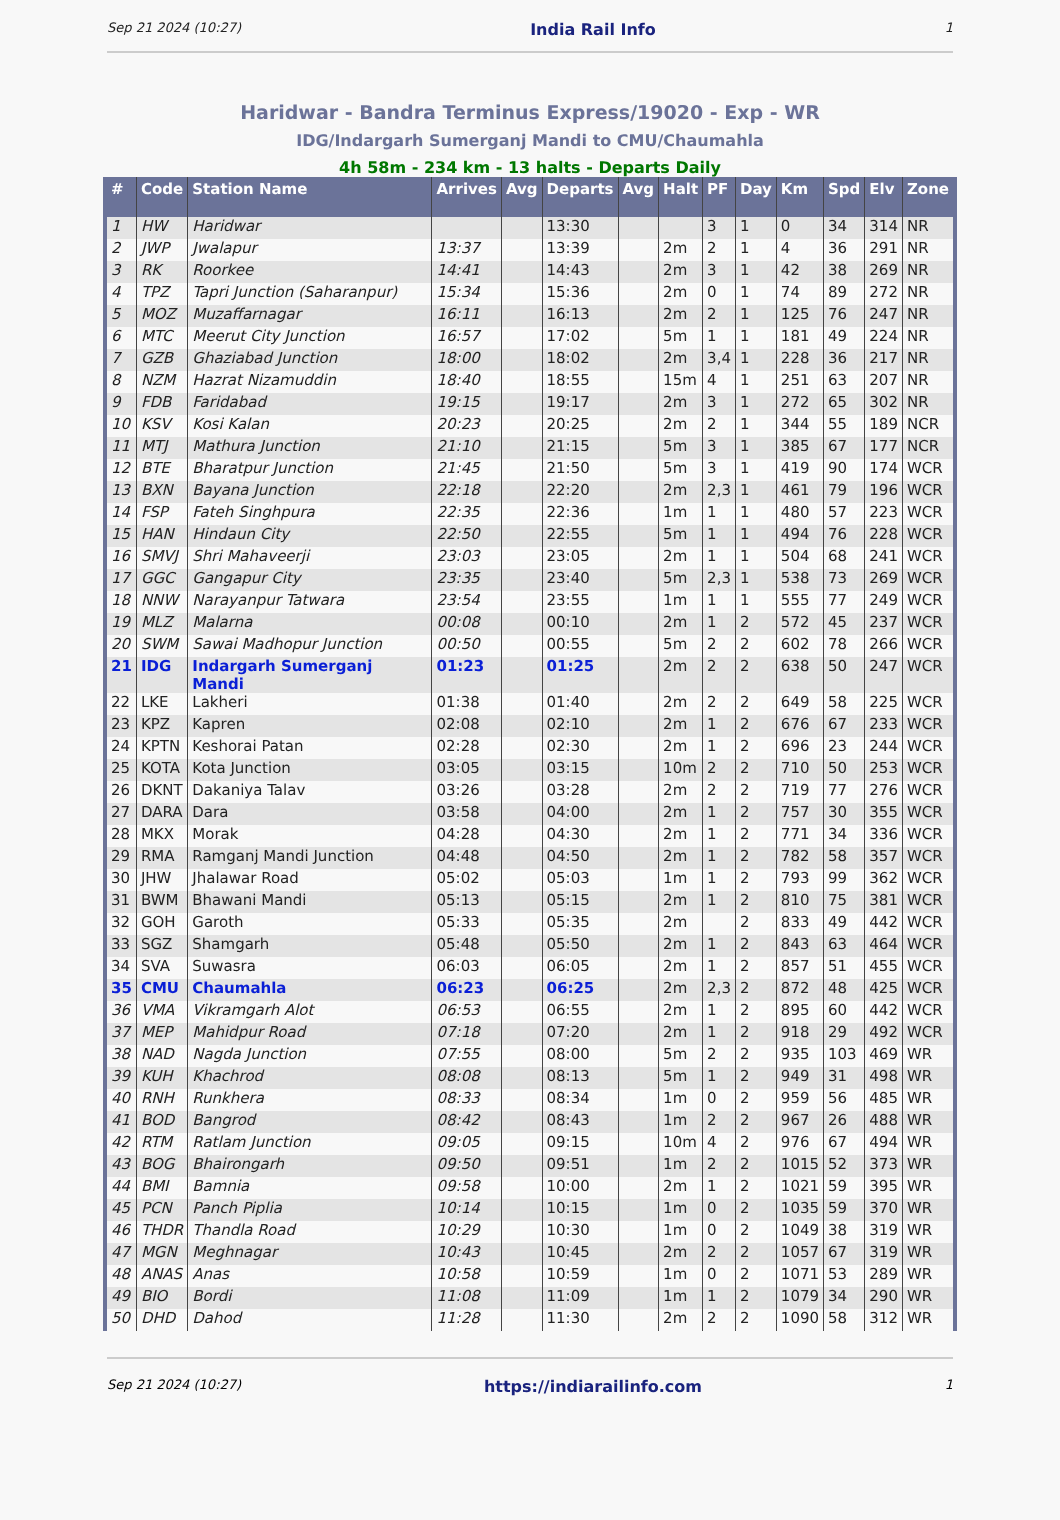Sep 21 2024 (10:27) India Rail Info 1
Haridwar - Bandra Terminus Express/19020 - Exp - WR
IDG/Indargarh Sumerganj Mandi to CMU/Chaumahla
4h 58m - 234 km - 13 halts - Departs Daily
| # | Code | Station Name | Arrives | Avg | Departs | Avg | Halt | PF | Day | Km | Spd | Elv | Zone |
| --- | --- | --- | --- | --- | --- | --- | --- | --- | --- | --- | --- | --- | --- |
| 1 | HW | Haridwar | | | 13:30 | | | 3 | 1 | 0 | 34 | 314 | NR |
| 2 | JWP | Jwalapur | 13:37 | | 13:39 | | 2m | 2 | 1 | 4 | 36 | 291 | NR |
| 3 | RK | Roorkee | 14:41 | | 14:43 | | 2m | 3 | 1 | 42 | 38 | 269 | NR |
| 4 | TPZ | Tapri Junction (Saharanpur) | 15:34 | | 15:36 | | 2m | 0 | 1 | 74 | 89 | 272 | NR |
| 5 | MOZ | Muzaffarnagar | 16:11 | | 16:13 | | 2m | 2 | 1 | 125 | 76 | 247 | NR |
| 6 | MTC | Meerut City Junction | 16:57 | | 17:02 | | 5m | 1 | 1 | 181 | 49 | 224 | NR |
| 7 | GZB | Ghaziabad Junction | 18:00 | | 18:02 | | 2m | 3,4 | 1 | 228 | 36 | 217 | NR |
| 8 | NZM | Hazrat Nizamuddin | 18:40 | | 18:55 | | 15m | 4 | 1 | 251 | 63 | 207 | NR |
| 9 | FDB | Faridabad | 19:15 | | 19:17 | | 2m | 3 | 1 | 272 | 65 | 302 | NR |
| 10 | KSV | Kosi Kalan | 20:23 | | 20:25 | | 2m | 2 | 1 | 344 | 55 | 189 | NCR |
| 11 | MTJ | Mathura Junction | 21:10 | | 21:15 | | 5m | 3 | 1 | 385 | 67 | 177 | NCR |
| 12 | BTE | Bharatpur Junction | 21:45 | | 21:50 | | 5m | 3 | 1 | 419 | 90 | 174 | WCR |
| 13 | BXN | Bayana Junction | 22:18 | | 22:20 | | 2m | 2,3 | 1 | 461 | 79 | 196 | WCR |
| 14 | FSP | Fateh Singhpura | 22:35 | | 22:36 | | 1m | 1 | 1 | 480 | 57 | 223 | WCR |
| 15 | HAN | Hindaun City | 22:50 | | 22:55 | | 5m | 1 | 1 | 494 | 76 | 228 | WCR |
| 16 | SMVJ | Shri Mahaveerji | 23:03 | | 23:05 | | 2m | 1 | 1 | 504 | 68 | 241 | WCR |
| 17 | GGC | Gangapur City | 23:35 | | 23:40 | | 5m | 2,3 | 1 | 538 | 73 | 269 | WCR |
| 18 | NNW | Narayanpur Tatwara | 23:54 | | 23:55 | | 1m | 1 | 1 | 555 | 77 | 249 | WCR |
| 19 | MLZ | Malarna | 00:08 | | 00:10 | | 2m | 1 | 2 | 572 | 45 | 237 | WCR |
| 20 | SWM | Sawai Madhopur Junction | 00:50 | | 00:55 | | 5m | 2 | 2 | 602 | 78 | 266 | WCR |
| 21 | IDG | Indargarh Sumerganj Mandi | 01:23 | | 01:25 | | 2m | 2 | 2 | 638 | 50 | 247 | WCR |
| 22 | LKE | Lakheri | 01:38 | | 01:40 | | 2m | 2 | 2 | 649 | 58 | 225 | WCR |
| 23 | KPZ | Kapren | 02:08 | | 02:10 | | 2m | 1 | 2 | 676 | 67 | 233 | WCR |
| 24 | KPTN | Keshorai Patan | 02:28 | | 02:30 | | 2m | 1 | 2 | 696 | 23 | 244 | WCR |
| 25 | KOTA | Kota Junction | 03:05 | | 03:15 | | 10m | 2 | 2 | 710 | 50 | 253 | WCR |
| 26 | DKNT | Dakaniya Talav | 03:26 | | 03:28 | | 2m | 2 | 2 | 719 | 77 | 276 | WCR |
| 27 | DARA | Dara | 03:58 | | 04:00 | | 2m | 1 | 2 | 757 | 30 | 355 | WCR |
| 28 | MKX | Morak | 04:28 | | 04:30 | | 2m | 1 | 2 | 771 | 34 | 336 | WCR |
| 29 | RMA | Ramganj Mandi Junction | 04:48 | | 04:50 | | 2m | 1 | 2 | 782 | 58 | 357 | WCR |
| 30 | JHW | Jhalawar Road | 05:02 | | 05:03 | | 1m | 1 | 2 | 793 | 99 | 362 | WCR |
| 31 | BWM | Bhawani Mandi | 05:13 | | 05:15 | | 2m | 1 | 2 | 810 | 75 | 381 | WCR |
| 32 | GOH | Garoth | 05:33 | | 05:35 | | 2m | | 2 | 833 | 49 | 442 | WCR |
| 33 | SGZ | Shamgarh | 05:48 | | 05:50 | | 2m | 1 | 2 | 843 | 63 | 464 | WCR |
| 34 | SVA | Suwasra | 06:03 | | 06:05 | | 2m | 1 | 2 | 857 | 51 | 455 | WCR |
| 35 | CMU | Chaumahla | 06:23 | | 06:25 | | 2m | 2,3 | 2 | 872 | 48 | 425 | WCR |
| 36 | VMA | Vikramgarh Alot | 06:53 | | 06:55 | | 2m | 1 | 2 | 895 | 60 | 442 | WCR |
| 37 | MEP | Mahidpur Road | 07:18 | | 07:20 | | 2m | 1 | 2 | 918 | 29 | 492 | WCR |
| 38 | NAD | Nagda Junction | 07:55 | | 08:00 | | 5m | 2 | 2 | 935 | 103 | 469 | WR |
| 39 | KUH | Khachrod | 08:08 | | 08:13 | | 5m | 1 | 2 | 949 | 31 | 498 | WR |
| 40 | RNH | Runkhera | 08:33 | | 08:34 | | 1m | 0 | 2 | 959 | 56 | 485 | WR |
| 41 | BOD | Bangrod | 08:42 | | 08:43 | | 1m | 2 | 2 | 967 | 26 | 488 | WR |
| 42 | RTM | Ratlam Junction | 09:05 | | 09:15 | | 10m | 4 | 2 | 976 | 67 | 494 | WR |
| 43 | BOG | Bhairongarh | 09:50 | | 09:51 | | 1m | 2 | 2 | 1015 | 52 | 373 | WR |
| 44 | BMI | Bamnia | 09:58 | | 10:00 | | 2m | 1 | 2 | 1021 | 59 | 395 | WR |
| 45 | PCN | Panch Piplia | 10:14 | | 10:15 | | 1m | 0 | 2 | 1035 | 59 | 370 | WR |
| 46 | THDR | Thandla Road | 10:29 | | 10:30 | | 1m | 0 | 2 | 1049 | 38 | 319 | WR |
| 47 | MGN | Meghnagar | 10:43 | | 10:45 | | 2m | 2 | 2 | 1057 | 67 | 319 | WR |
| 48 | ANAS | Anas | 10:58 | | 10:59 | | 1m | 0 | 2 | 1071 | 53 | 289 | WR |
| 49 | BIO | Bordi | 11:08 | | 11:09 | | 1m | 1 | 2 | 1079 | 34 | 290 | WR |
| 50 | DHD | Dahod | 11:28 | | 11:30 | | 2m | 2 | 2 | 1090 | 58 | 312 | WR |
Sep 21 2024 (10:27) https://indiarailinfo.com 1